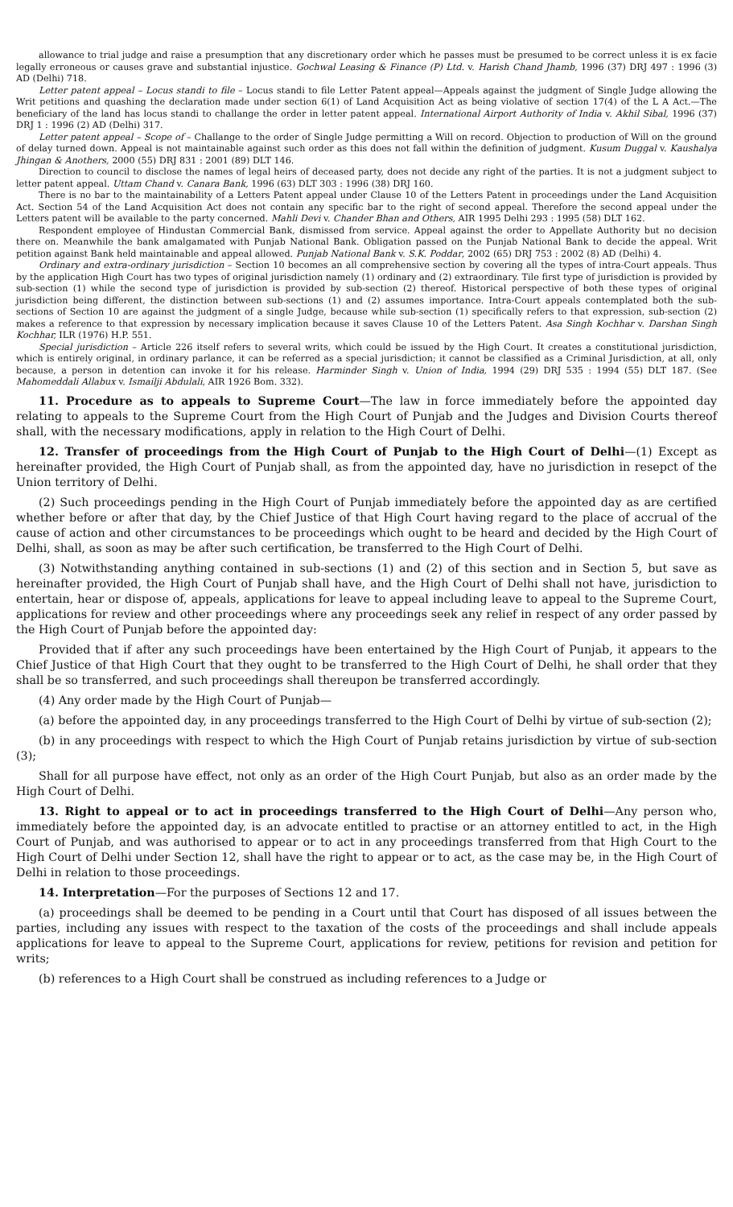allowance to trial judge and raise a presumption that any discretionary order which he passes must be presumed to be correct unless it is ex facie legally erroneous or causes grave and substantial injustice. Gochwal Leasing & Finance (P) Ltd. v. Harish Chand Jhamb, 1996 (37) DRJ 497 : 1996 (3) AD (Delhi) 718.
Letter patent appeal – Locus standi to file – Locus standi to file Letter Patent appeal—Appeals against the judgment of Single Judge allowing the Writ petitions and quashing the declaration made under section 6(1) of Land Acquisition Act as being violative of section 17(4) of the L A Act.—The beneficiary of the land has locus standi to challange the order in letter patent appeal. International Airport Authority of India v. Akhil Sibal, 1996 (37) DRJ 1 : 1996 (2) AD (Delhi) 317.
Letter patent appeal – Scope of – Challange to the order of Single Judge permitting a Will on record. Objection to production of Will on the ground of delay turned down. Appeal is not maintainable against such order as this does not fall within the definition of judgment. Kusum Duggal v. Kaushalya Jhingan & Anothers, 2000 (55) DRJ 831 : 2001 (89) DLT 146.
Direction to council to disclose the names of legal heirs of deceased party, does not decide any right of the parties. It is not a judgment subject to letter patent appeal. Uttam Chand v. Canara Bank, 1996 (63) DLT 303 : 1996 (38) DRJ 160.
There is no bar to the maintainability of a Letters Patent appeal under Clause 10 of the Letters Patent in proceedings under the Land Acquisition Act. Section 54 of the Land Acquisition Act does not contain any specific bar to the right of second appeal. Therefore the second appeal under the Letters patent will be available to the party concerned. Mahli Devi v. Chander Bhan and Others, AIR 1995 Delhi 293 : 1995 (58) DLT 162.
Respondent employee of Hindustan Commercial Bank, dismissed from service. Appeal against the order to Appellate Authority but no decision there on. Meanwhile the bank amalgamated with Punjab National Bank. Obligation passed on the Punjab National Bank to decide the appeal. Writ petition against Bank held maintainable and appeal allowed. Punjab National Bank v. S.K. Poddar, 2002 (65) DRJ 753 : 2002 (8) AD (Delhi) 4.
Ordinary and extra-ordinary jurisdiction – Section 10 becomes an all comprehensive section by covering all the types of intra-Court appeals. Thus by the application High Court has two types of original jurisdiction namely (1) ordinary and (2) extraordinary. Tile first type of jurisdiction is provided by sub-section (1) while the second type of jurisdiction is provided by sub-section (2) thereof. Historical perspective of both these types of original jurisdiction being different, the distinction between sub-sections (1) and (2) assumes importance. Intra-Court appeals contemplated both the sub-sections of Section 10 are against the judgment of a single Judge, because while sub-section (1) specifically refers to that expression, sub-section (2) makes a reference to that expression by necessary implication because it saves Clause 10 of the Letters Patent. Asa Singh Kochhar v. Darshan Singh Kochhar, ILR (1976) H.P. 551.
Special jurisdiction – Article 226 itself refers to several writs, which could be issued by the High Court. It creates a constitutional jurisdiction, which is entirely original, in ordinary parlance, it can be referred as a special jurisdiction; it cannot be classified as a Criminal Jurisdiction, at all, only because, a person in detention can invoke it for his release. Harminder Singh v. Union of India, 1994 (29) DRJ 535 : 1994 (55) DLT 187. (See Mahomeddali Allabux v. Ismailji Abdulali, AIR 1926 Bom. 332).
11. Procedure as to appeals to Supreme Court—The law in force immediately before the appointed day relating to appeals to the Supreme Court from the High Court of Punjab and the Judges and Division Courts thereof shall, with the necessary modifications, apply in relation to the High Court of Delhi.
12. Transfer of proceedings from the High Court of Punjab to the High Court of Delhi—(1) Except as hereinafter provided, the High Court of Punjab shall, as from the appointed day, have no jurisdiction in resepct of the Union territory of Delhi.
(2) Such proceedings pending in the High Court of Punjab immediately before the appointed day as are certified whether before or after that day, by the Chief Justice of that High Court having regard to the place of accrual of the cause of action and other circumstances to be proceedings which ought to be heard and decided by the High Court of Delhi, shall, as soon as may be after such certification, be transferred to the High Court of Delhi.
(3) Notwithstanding anything contained in sub-sections (1) and (2) of this section and in Section 5, but save as hereinafter provided, the High Court of Punjab shall have, and the High Court of Delhi shall not have, jurisdiction to entertain, hear or dispose of, appeals, applications for leave to appeal including leave to appeal to the Supreme Court, applications for review and other proceedings where any proceedings seek any relief in respect of any order passed by the High Court of Punjab before the appointed day:
Provided that if after any such proceedings have been entertained by the High Court of Punjab, it appears to the Chief Justice of that High Court that they ought to be transferred to the High Court of Delhi, he shall order that they shall be so transferred, and such proceedings shall thereupon be transferred accordingly.
(4) Any order made by the High Court of Punjab—
(a) before the appointed day, in any proceedings transferred to the High Court of Delhi by virtue of sub-section (2);
(b) in any proceedings with respect to which the High Court of Punjab retains jurisdiction by virtue of sub-section (3);
Shall for all purpose have effect, not only as an order of the High Court Punjab, but also as an order made by the High Court of Delhi.
13. Right to appeal or to act in proceedings transferred to the High Court of Delhi—Any person who, immediately before the appointed day, is an advocate entitled to practise or an attorney entitled to act, in the High Court of Punjab, and was authorised to appear or to act in any proceedings transferred from that High Court to the High Court of Delhi under Section 12, shall have the right to appear or to act, as the case may be, in the High Court of Delhi in relation to those proceedings.
14. Interpretation—For the purposes of Sections 12 and 17.
(a) proceedings shall be deemed to be pending in a Court until that Court has disposed of all issues between the parties, including any issues with respect to the taxation of the costs of the proceedings and shall include appeals applications for leave to appeal to the Supreme Court, applications for review, petitions for revision and petition for writs;
(b) references to a High Court shall be construed as including references to a Judge or